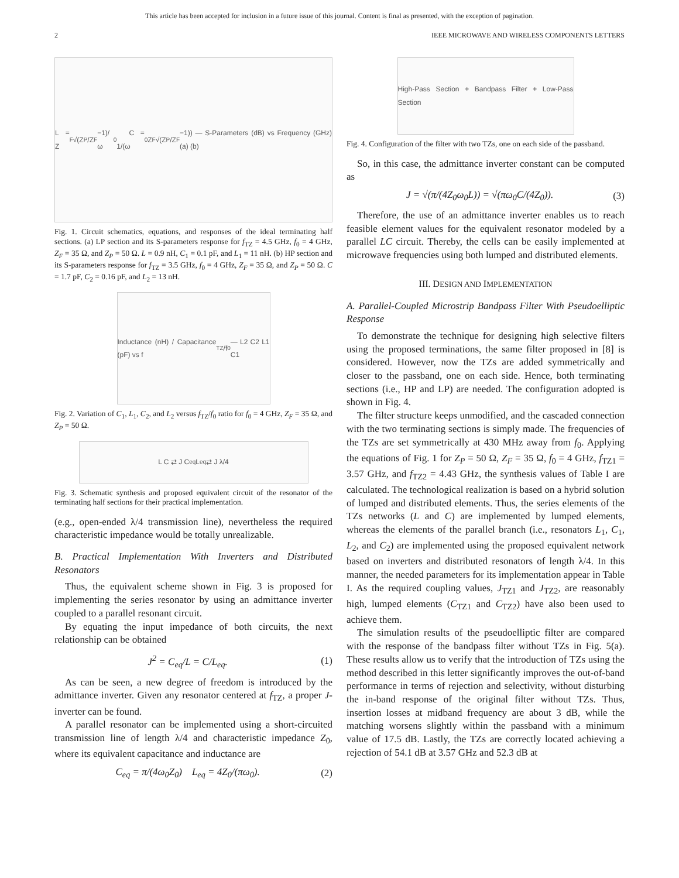This article has been accepted for inclusion in a future issue of this journal. Content is final as presented, with the exception of pagination.
2 IEEE MICROWAVE AND WIRELESS COMPONENTS LETTERS
L = Z<sub>F</sub>√(Z<sub>P</sub>/Z<sub>F</sub>−1)/ω<sub>0</sub> C = 1/(ω<sub>0</sub>Z<sub>F</sub>√(Z<sub>P</sub>/Z<sub>F</sub>−1)) — S-Parameters (dB) vs Frequency (GHz) (a) (b)
Fig. 1. Circuit schematics, equations, and responses of the ideal terminating half sections. (a) LP section and its S-parameters response for f<sub>TZ</sub> = 4.5 GHz, f<sub>0</sub> = 4 GHz, Z<sub>F</sub> = 35 Ω, and Z<sub>P</sub> = 50 Ω. L = 0.9 nH, C<sub>1</sub> = 0.1 pF, and L<sub>1</sub> = 11 nH. (b) HP section and its S-parameters response for f<sub>TZ</sub> = 3.5 GHz, f<sub>0</sub> = 4 GHz, Z<sub>F</sub> = 35 Ω, and Z<sub>P</sub> = 50 Ω. C = 1.7 pF, C<sub>2</sub> = 0.16 pF, and L<sub>2</sub> = 13 nH.
Inductance (nH) / Capacitance (pF) vs f<sub>TZ</sub>/f<sub>0</sub> — L2 C2 L1 C1
Fig. 2. Variation of C<sub>1</sub>, L<sub>1</sub>, C<sub>2</sub>, and L<sub>2</sub> versus f<sub>TZ</sub>/f<sub>0</sub> ratio for f<sub>0</sub> = 4 GHz, Z<sub>F</sub> = 35 Ω, and Z<sub>P</sub> = 50 Ω.
L C ⇄ J C<sub>eq</sub> L<sub>eq</sub> ⇄ J λ/4
Fig. 3. Schematic synthesis and proposed equivalent circuit of the resonator of the terminating half sections for their practical implementation.
(e.g., open-ended λ/4 transmission line), nevertheless the required characteristic impedance would be totally unrealizable.
B. Practical Implementation With Inverters and Distributed Resonators
Thus, the equivalent scheme shown in Fig. 3 is proposed for implementing the series resonator by using an admittance inverter coupled to a parallel resonant circuit.
By equating the input impedance of both circuits, the next relationship can be obtained
J<sup>2</sup> = C<sub>eq</sub>/L = C/L<sub>eq</sub>. (1)
As can be seen, a new degree of freedom is introduced by the admittance inverter. Given any resonator centered at f<sub>TZ</sub>, a proper J-inverter can be found.
A parallel resonator can be implemented using a short-circuited transmission line of length λ/4 and characteristic impedance Z<sub>0</sub>, where its equivalent capacitance and inductance are
C<sub>eq</sub> = π/(4ω<sub>0</sub>Z<sub>0</sub>) L<sub>eq</sub> = 4Z<sub>0</sub>/(πω<sub>0</sub>). (2)
High-Pass Section + Bandpass Filter + Low-Pass Section
Fig. 4. Configuration of the filter with two TZs, one on each side of the passband.
So, in this case, the admittance inverter constant can be computed as
J = √(π/(4Z<sub>0</sub>ω<sub>0</sub>L)) = √(πω<sub>0</sub>C/(4Z<sub>0</sub>)). (3)
Therefore, the use of an admittance inverter enables us to reach feasible element values for the equivalent resonator modeled by a parallel LC circuit. Thereby, the cells can be easily implemented at microwave frequencies using both lumped and distributed elements.
III. DESIGN AND IMPLEMENTATION
A. Parallel-Coupled Microstrip Bandpass Filter With Pseudoelliptic Response
To demonstrate the technique for designing high selective filters using the proposed terminations, the same filter proposed in [8] is considered. However, now the TZs are added symmetrically and closer to the passband, one on each side. Hence, both terminating sections (i.e., HP and LP) are needed. The configuration adopted is shown in Fig. 4.
The filter structure keeps unmodified, and the cascaded connection with the two terminating sections is simply made. The frequencies of the TZs are set symmetrically at 430 MHz away from f<sub>0</sub>. Applying the equations of Fig. 1 for Z<sub>P</sub> = 50 Ω, Z<sub>F</sub> = 35 Ω, f<sub>0</sub> = 4 GHz, f<sub>TZ1</sub> = 3.57 GHz, and f<sub>TZ2</sub> = 4.43 GHz, the synthesis values of Table I are calculated. The technological realization is based on a hybrid solution of lumped and distributed elements. Thus, the series elements of the TZs networks (L and C) are implemented by lumped elements, whereas the elements of the parallel branch (i.e., resonators L<sub>1</sub>, C<sub>1</sub>, L<sub>2</sub>, and C<sub>2</sub>) are implemented using the proposed equivalent network based on inverters and distributed resonators of length λ/4. In this manner, the needed parameters for its implementation appear in Table I. As the required coupling values, J<sub>TZ1</sub> and J<sub>TZ2</sub>, are reasonably high, lumped elements (C<sub>TZ1</sub> and C<sub>TZ2</sub>) have also been used to achieve them.
The simulation results of the pseudoelliptic filter are compared with the response of the bandpass filter without TZs in Fig. 5(a). These results allow us to verify that the introduction of TZs using the method described in this letter significantly improves the out-of-band performance in terms of rejection and selectivity, without disturbing the in-band response of the original filter without TZs. Thus, insertion losses at midband frequency are about 3 dB, while the matching worsens slightly within the passband with a minimum value of 17.5 dB. Lastly, the TZs are correctly located achieving a rejection of 54.1 dB at 3.57 GHz and 52.3 dB at